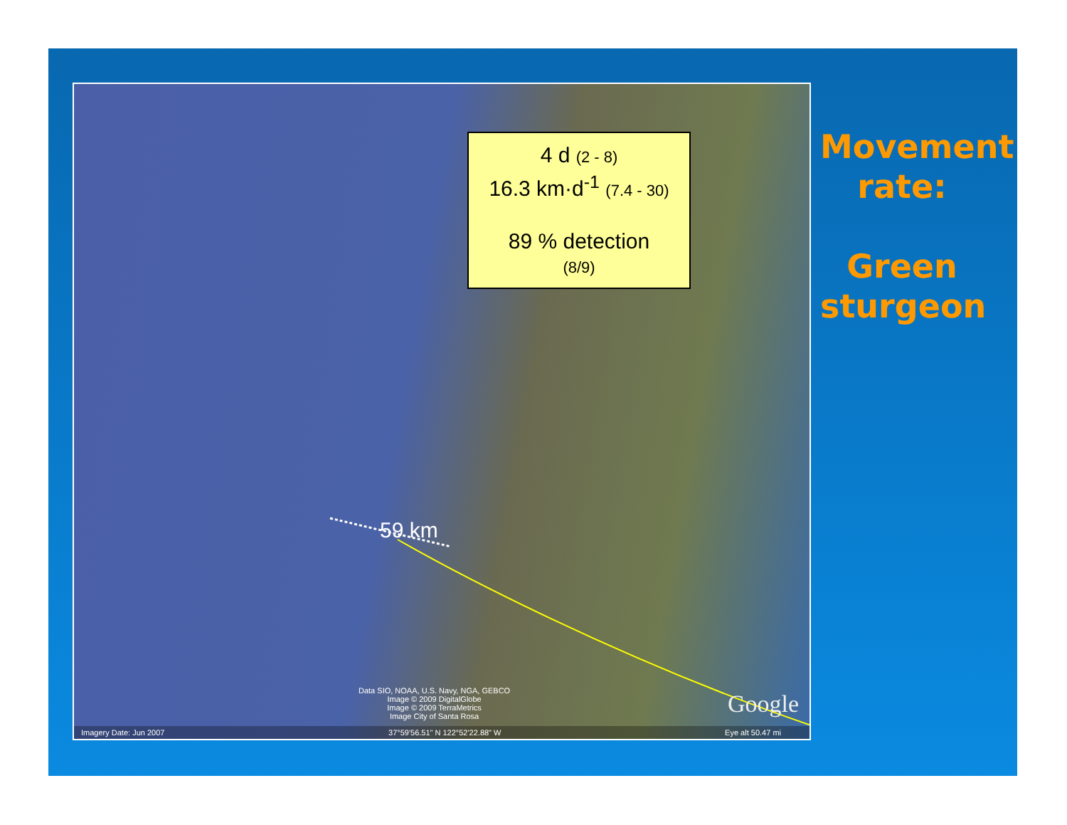4 d (2 - 8)
16.3 km·d<sup>-1</sup> (7.4 - 30)
89 % detection
(8/9)
59 km
Data SIO, NOAA, U.S. Navy, NGA, GEBCO
Image © 2009 DigitalGlobe
Image © 2009 TerraMetrics
Image City of Santa Rosa
Google
Imagery Date: Jun 2007 37°59'56.51" N 122°52'22.88" W Eye alt 50.47 mi
Movement rate:
Green sturgeon